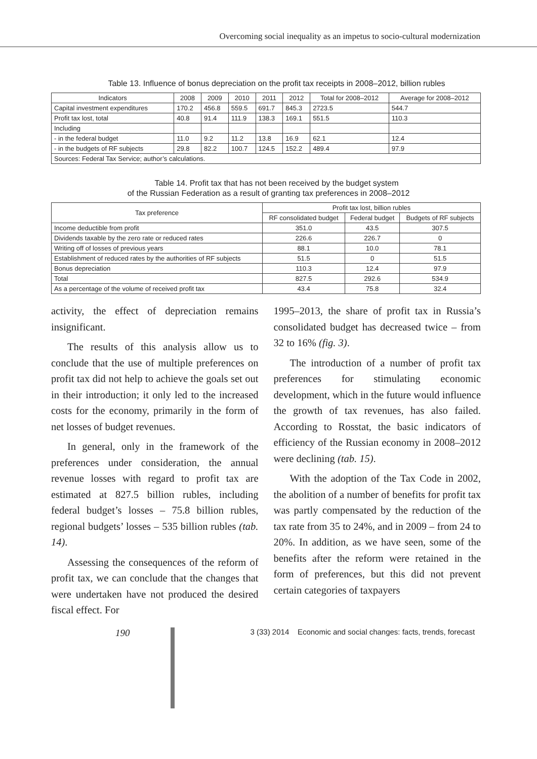Overcoming social inequality as an impetus to socio-cultural modernization
Table 13. Influence of bonus depreciation on the profit tax receipts in 2008–2012, billion rubles
| Indicators | 2008 | 2009 | 2010 | 2011 | 2012 | Total for 2008–2012 | Average for 2008–2012 |
| --- | --- | --- | --- | --- | --- | --- | --- |
| Capital investment expenditures | 170.2 | 456.8 | 559.5 | 691.7 | 845.3 | 2723.5 | 544.7 |
| Profit tax lost, total | 40.8 | 91.4 | 111.9 | 138.3 | 169.1 | 551.5 | 110.3 |
| Including | | | | | | | |
| - in the federal budget | 11.0 | 9.2 | 11.2 | 13.8 | 16.9 | 62.1 | 12.4 |
| - in the budgets of RF subjects | 29.8 | 82.2 | 100.7 | 124.5 | 152.2 | 489.4 | 97.9 |
| Sources: Federal Tax Service; author’s calculations. | | | | | | | |
Table 14. Profit tax that has not been received by the budget system
of the Russian Federation as a result of granting tax preferences in 2008–2012
| Tax preference | Profit tax lost, billion rubles | | |
| --- | --- | --- | --- |
| | RF consolidated budget | Federal budget | Budgets of RF subjects |
| Income deductible from profit | 351.0 | 43.5 | 307.5 |
| Dividends taxable by the zero rate or reduced rates | 226.6 | 226.7 | 0 |
| Writing off of losses of previous years | 88.1 | 10.0 | 78.1 |
| Establishment of reduced rates by the authorities of RF subjects | 51.5 | 0 | 51.5 |
| Bonus depreciation | 110.3 | 12.4 | 97.9 |
| Total | 827.5 | 292.6 | 534.9 |
| As a percentage of the volume of received profit tax | 43.4 | 75.8 | 32.4 |
activity, the effect of depreciation remains insignificant.
The results of this analysis allow us to conclude that the use of multiple preferences on profit tax did not help to achieve the goals set out in their introduction; it only led to the increased costs for the economy, primarily in the form of net losses of budget revenues.
In general, only in the framework of the preferences under consideration, the annual revenue losses with regard to profit tax are estimated at 827.5 billion rubles, including federal budget’s losses – 75.8 billion rubles, regional budgets’ losses – 535 billion rubles (tab. 14).
Assessing the consequences of the reform of profit tax, we can conclude that the changes that were undertaken have not produced the desired fiscal effect. For
1995–2013, the share of profit tax in Russia’s consolidated budget has decreased twice – from 32 to 16% (fig. 3).
The introduction of a number of profit tax preferences for stimulating economic development, which in the future would influence the growth of tax revenues, has also failed. According to Rosstat, the basic indicators of efficiency of the Russian economy in 2008–2012 were declining (tab. 15).
With the adoption of the Tax Code in 2002, the abolition of a number of benefits for profit tax was partly compensated by the reduction of the tax rate from 35 to 24%, and in 2009 – from 24 to 20%. In addition, as we have seen, some of the benefits after the reform were retained in the form of preferences, but this did not prevent certain categories of taxpayers
190
3 (33) 2014 Economic and social changes: facts, trends, forecast